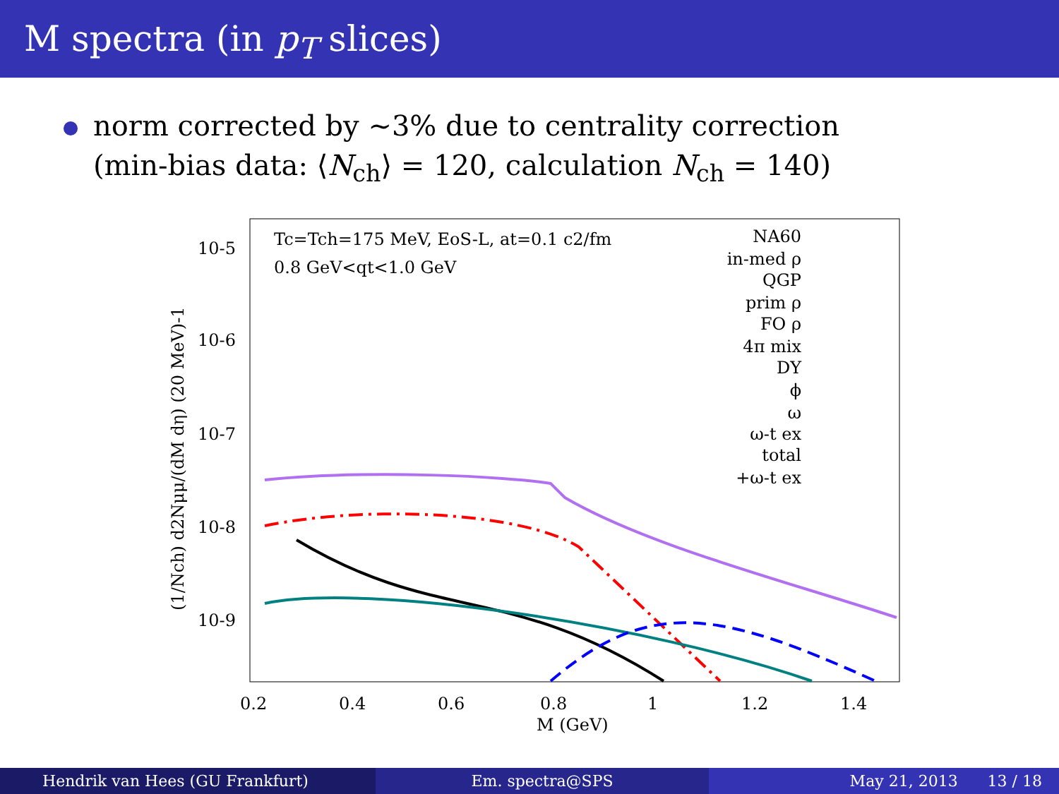M spectra (in p<sub>T</sub> slices)
norm corrected by ∼3% due to centrality correction
(min-bias data: ⟨N<sub>ch</sub>⟩ = 120, calculation N<sub>ch</sub> = 140)
10-5
10-6
10-7
10-8
10-9
0.2
0.4
0.6
0.8
1
1.2
1.4
M (GeV)
(1/Nch) d2Nμμ/(dM dη) (20 MeV)-1
Tc=Tch=175 MeV, EoS-L, at=0.1 c2/fm
0.8 GeV<qt<1.0 GeV
NA60
in-med ρ
QGP
prim ρ
FO ρ
4π mix
DY
ϕ
ω
ω-t ex
total
+ω-t ex
Hendrik van Hees (GU Frankfurt)
Em. spectra@SPS May 21, 2013 13 / 18